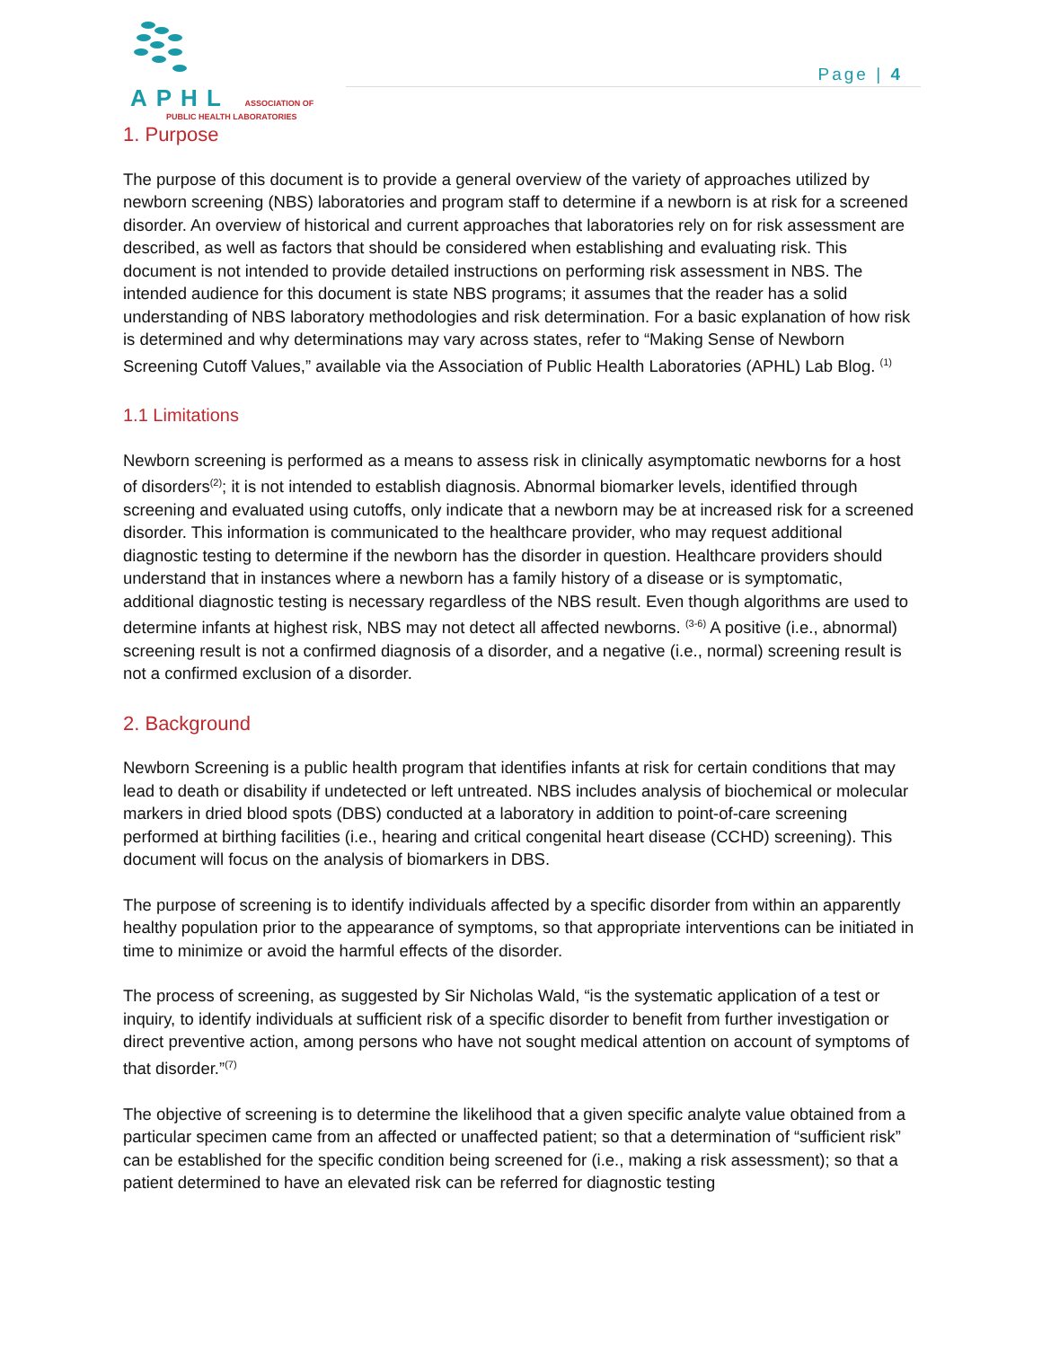APHL ASSOCIATION OF
PUBLIC HEALTH LABORATORIES
Page | 4
1. Purpose
The purpose of this document is to provide a general overview of the variety of approaches utilized by newborn screening (NBS) laboratories and program staff to determine if a newborn is at risk for a screened disorder. An overview of historical and current approaches that laboratories rely on for risk assessment are described, as well as factors that should be considered when establishing and evaluating risk. This document is not intended to provide detailed instructions on performing risk assessment in NBS. The intended audience for this document is state NBS programs; it assumes that the reader has a solid understanding of NBS laboratory methodologies and risk determination. For a basic explanation of how risk is determined and why determinations may vary across states, refer to “Making Sense of Newborn Screening Cutoff Values,” available via the Association of Public Health Laboratories (APHL) Lab Blog. <sup>(1)</sup>
1.1 Limitations
Newborn screening is performed as a means to assess risk in clinically asymptomatic newborns for a host of disorders<sup>(2)</sup>; it is not intended to establish diagnosis. Abnormal biomarker levels, identified through screening and evaluated using cutoffs, only indicate that a newborn may be at increased risk for a screened disorder. This information is communicated to the healthcare provider, who may request additional diagnostic testing to determine if the newborn has the disorder in question. Healthcare providers should understand that in instances where a newborn has a family history of a disease or is symptomatic, additional diagnostic testing is necessary regardless of the NBS result. Even though algorithms are used to determine infants at highest risk, NBS may not detect all affected newborns. <sup>(3-6)</sup> A positive (i.e., abnormal) screening result is not a confirmed diagnosis of a disorder, and a negative (i.e., normal) screening result is not a confirmed exclusion of a disorder.
2. Background
Newborn Screening is a public health program that identifies infants at risk for certain conditions that may lead to death or disability if undetected or left untreated. NBS includes analysis of biochemical or molecular markers in dried blood spots (DBS) conducted at a laboratory in addition to point-of-care screening performed at birthing facilities (i.e., hearing and critical congenital heart disease (CCHD) screening). This document will focus on the analysis of biomarkers in DBS.
The purpose of screening is to identify individuals affected by a specific disorder from within an apparently healthy population prior to the appearance of symptoms, so that appropriate interventions can be initiated in time to minimize or avoid the harmful effects of the disorder.
The process of screening, as suggested by Sir Nicholas Wald, “is the systematic application of a test or inquiry, to identify individuals at sufficient risk of a specific disorder to benefit from further investigation or direct preventive action, among persons who have not sought medical attention on account of symptoms of that disorder.”<sup>(7)</sup>
The objective of screening is to determine the likelihood that a given specific analyte value obtained from a particular specimen came from an affected or unaffected patient; so that a determination of “sufficient risk” can be established for the specific condition being screened for (i.e., making a risk assessment); so that a patient determined to have an elevated risk can be referred for diagnostic testing